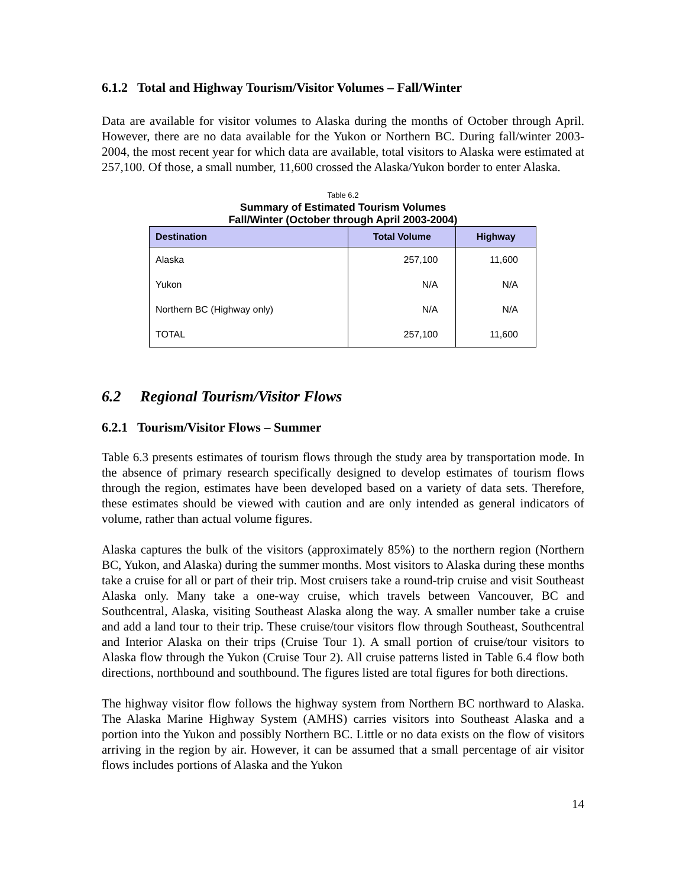6.1.2 Total and Highway Tourism/Visitor Volumes – Fall/Winter
Data are available for visitor volumes to Alaska during the months of October through April. However, there are no data available for the Yukon or Northern BC. During fall/winter 2003-2004, the most recent year for which data are available, total visitors to Alaska were estimated at 257,100. Of those, a small number, 11,600 crossed the Alaska/Yukon border to enter Alaska.
Table 6.2
Summary of Estimated Tourism Volumes
Fall/Winter (October through April 2003-2004)
| Destination | Total Volume | Highway |
| --- | --- | --- |
| Alaska | 257,100 | 11,600 |
| Yukon | N/A | N/A |
| Northern BC (Highway only) | N/A | N/A |
| TOTAL | 257,100 | 11,600 |
6.2 Regional Tourism/Visitor Flows
6.2.1 Tourism/Visitor Flows – Summer
Table 6.3 presents estimates of tourism flows through the study area by transportation mode. In the absence of primary research specifically designed to develop estimates of tourism flows through the region, estimates have been developed based on a variety of data sets. Therefore, these estimates should be viewed with caution and are only intended as general indicators of volume, rather than actual volume figures.
Alaska captures the bulk of the visitors (approximately 85%) to the northern region (Northern BC, Yukon, and Alaska) during the summer months. Most visitors to Alaska during these months take a cruise for all or part of their trip. Most cruisers take a round-trip cruise and visit Southeast Alaska only. Many take a one-way cruise, which travels between Vancouver, BC and Southcentral, Alaska, visiting Southeast Alaska along the way. A smaller number take a cruise and add a land tour to their trip. These cruise/tour visitors flow through Southeast, Southcentral and Interior Alaska on their trips (Cruise Tour 1). A small portion of cruise/tour visitors to Alaska flow through the Yukon (Cruise Tour 2). All cruise patterns listed in Table 6.4 flow both directions, northbound and southbound. The figures listed are total figures for both directions.
The highway visitor flow follows the highway system from Northern BC northward to Alaska. The Alaska Marine Highway System (AMHS) carries visitors into Southeast Alaska and a portion into the Yukon and possibly Northern BC. Little or no data exists on the flow of visitors arriving in the region by air. However, it can be assumed that a small percentage of air visitor flows includes portions of Alaska and the Yukon
14